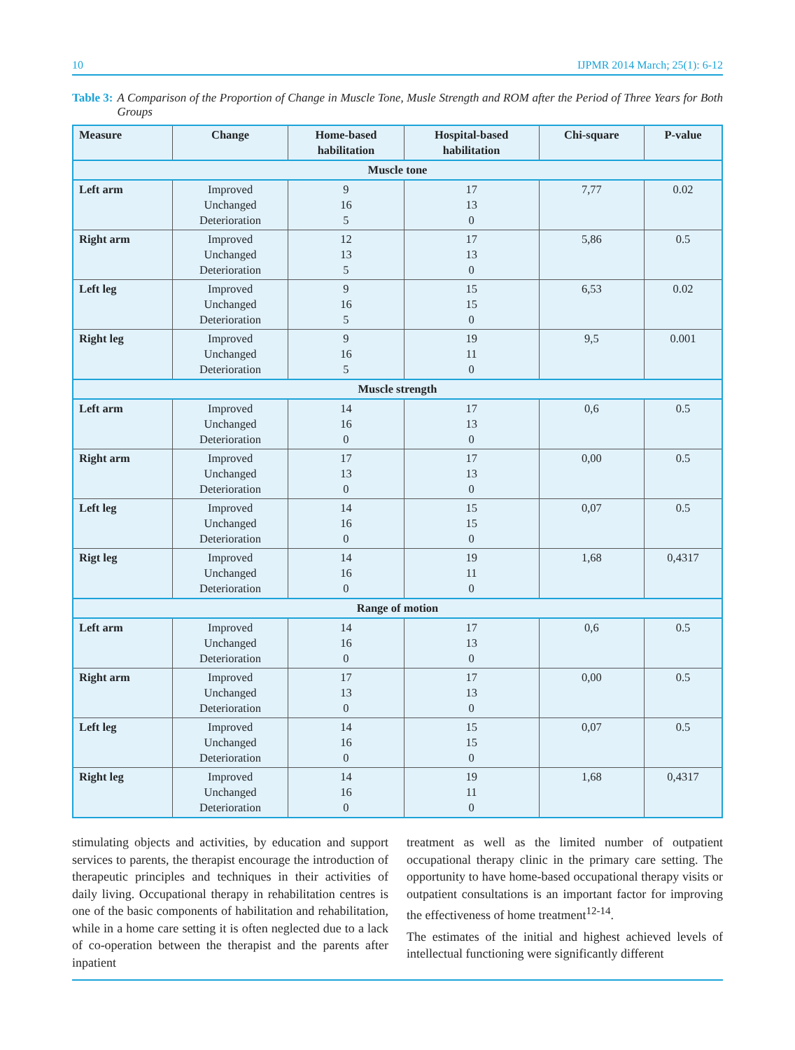10 IJPMR 2014 March; 25(1): 6-12
Table 3: A Comparison of the Proportion of Change in Muscle Tone, Musle Strength and ROM after the Period of Three Years for Both Groups
| Measure | Change | Home-based habilitation | Hospital-based habilitation | Chi-square | P-value |
| --- | --- | --- | --- | --- | --- |
| Muscle tone | | | | | |
| Left arm | Improved Unchanged Deterioration | 9 16 5 | 17 13 0 | 7,77 | 0.02 |
| Right arm | Improved Unchanged Deterioration | 12 13 5 | 17 13 0 | 5,86 | 0.5 |
| Left leg | Improved Unchanged Deterioration | 9 16 5 | 15 15 0 | 6,53 | 0.02 |
| Right leg | Improved Unchanged Deterioration | 9 16 5 | 19 11 0 | 9,5 | 0.001 |
| Muscle strength | | | | | |
| Left arm | Improved Unchanged Deterioration | 14 16 0 | 17 13 0 | 0,6 | 0.5 |
| Right arm | Improved Unchanged Deterioration | 17 13 0 | 17 13 0 | 0,00 | 0.5 |
| Left leg | Improved Unchanged Deterioration | 14 16 0 | 15 15 0 | 0,07 | 0.5 |
| Rigt leg | Improved Unchanged Deterioration | 14 16 0 | 19 11 0 | 1,68 | 0,4317 |
| Range of motion | | | | | |
| Left arm | Improved Unchanged Deterioration | 14 16 0 | 17 13 0 | 0,6 | 0.5 |
| Right arm | Improved Unchanged Deterioration | 17 13 0 | 17 13 0 | 0,00 | 0.5 |
| Left leg | Improved Unchanged Deterioration | 14 16 0 | 15 15 0 | 0,07 | 0.5 |
| Right leg | Improved Unchanged Deterioration | 14 16 0 | 19 11 0 | 1,68 | 0,4317 |
stimulating objects and activities, by education and support services to parents, the therapist encourage the introduction of therapeutic principles and techniques in their activities of daily living. Occupational therapy in rehabilitation centres is one of the basic components of habilitation and rehabilitation, while in a home care setting it is often neglected due to a lack of co-operation between the therapist and the parents after inpatient
treatment as well as the limited number of outpatient occupational therapy clinic in the primary care setting. The opportunity to have home-based occupational therapy visits or outpatient consultations is an important factor for improving the effectiveness of home treatment<sup>12-14</sup>.
The estimates of the initial and highest achieved levels of intellectual functioning were significantly different